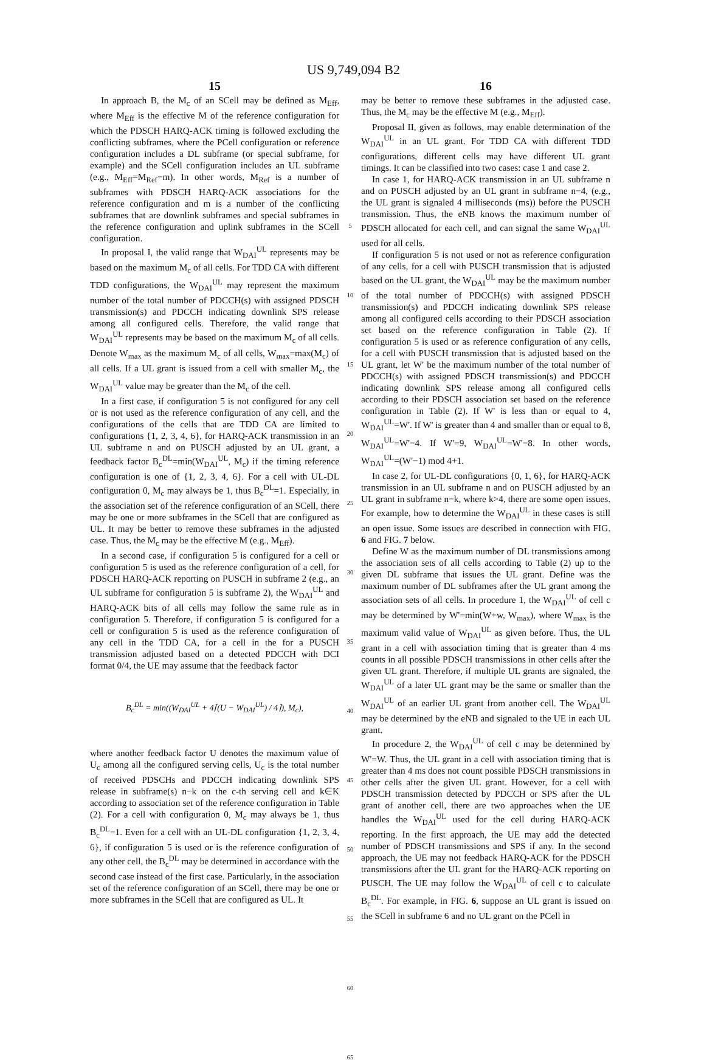US 9,749,094 B2
15
In approach B, the M<sub>c</sub> of an SCell may be defined as M<sub>Eff</sub>, where M<sub>Eff</sub> is the effective M of the reference configuration for which the PDSCH HARQ-ACK timing is followed excluding the conflicting subframes, where the PCell configuration or reference configuration includes a DL subframe (or special subframe, for example) and the SCell configuration includes an UL subframe (e.g., M<sub>Eff</sub>=M<sub>Ref</sub>−m). In other words, M<sub>Ref</sub> is a number of subframes with PDSCH HARQ-ACK associations for the reference configuration and m is a number of the conflicting subframes that are downlink subframes and special subframes in the reference configuration and uplink subframes in the SCell configuration.
In proposal I, the valid range that W<sub>DAI</sub><sup>UL</sup> represents may be based on the maximum M<sub>c</sub> of all cells. For TDD CA with different TDD configurations, the W<sub>DAI</sub><sup>UL</sup> may represent the maximum number of the total number of PDCCH(s) with assigned PDSCH transmission(s) and PDCCH indicating downlink SPS release among all configured cells. Therefore, the valid range that W<sub>DAI</sub><sup>UL</sup> represents may be based on the maximum M<sub>c</sub> of all cells. Denote W<sub>max</sub> as the maximum M<sub>c</sub> of all cells, W<sub>max</sub>=max(M<sub>c</sub>) of all cells. If a UL grant is issued from a cell with smaller M<sub>c</sub>, the W<sub>DAI</sub><sup>UL</sup> value may be greater than the M<sub>c</sub> of the cell.
In a first case, if configuration 5 is not configured for any cell or is not used as the reference configuration of any cell, and the configurations of the cells that are TDD CA are limited to configurations {1, 2, 3, 4, 6}, for HARQ-ACK transmission in an UL subframe n and on PUSCH adjusted by an UL grant, a feedback factor B<sub>c</sub><sup>DL</sup>=min(W<sub>DAI</sub><sup>UL</sup>, M<sub>c</sub>) if the timing reference configuration is one of {1, 2, 3, 4, 6}. For a cell with UL-DL configuration 0, M<sub>c</sub> may always be 1, thus B<sub>c</sub><sup>DL</sup>=1. Especially, in the association set of the reference configuration of an SCell, there may be one or more subframes in the SCell that are configured as UL. It may be better to remove these subframes in the adjusted case. Thus, the M<sub>c</sub> may be the effective M (e.g., M<sub>Eff</sub>).
In a second case, if configuration 5 is configured for a cell or configuration 5 is used as the reference configuration of a cell, for PDSCH HARQ-ACK reporting on PUSCH in subframe 2 (e.g., an UL subframe for configuration 5 is subframe 2), the W<sub>DAI</sub><sup>UL</sup> and HARQ-ACK bits of all cells may follow the same rule as in configuration 5. Therefore, if configuration 5 is configured for a cell or configuration 5 is used as the reference configuration of any cell in the TDD CA, for a cell in the for a PUSCH transmission adjusted based on a detected PDCCH with DCI format 0/4, the UE may assume that the feedback factor
B<sub>c</sub><sup>DL</sup> = min((W<sub>DAI</sub><sup>UL</sup> + 4⌈(U − W<sub>DAI</sub><sup>UL</sup>) / 4⌉), M<sub>c</sub>),
where another feedback factor U denotes the maximum value of U<sub>c</sub> among all the configured serving cells, U<sub>c</sub> is the total number of received PDSCHs and PDCCH indicating downlink SPS release in subframe(s) n−k on the c-th serving cell and k∈K according to association set of the reference configuration in Table (2). For a cell with configuration 0, M<sub>c</sub> may always be 1, thus B<sub>c</sub><sup>DL</sup>=1. Even for a cell with an UL-DL configuration {1, 2, 3, 4, 6}, if configuration 5 is used or is the reference configuration of any other cell, the B<sub>c</sub><sup>DL</sup> may be determined in accordance with the second case instead of the first case. Particularly, in the association set of the reference configuration of an SCell, there may be one or more subframes in the SCell that are configured as UL. It
5
10
15
20
25
30
35
40
45
50
55
60
65
16
may be better to remove these subframes in the adjusted case. Thus, the M<sub>c</sub> may be the effective M (e.g., M<sub>Eff</sub>).
Proposal II, given as follows, may enable determination of the W<sub>DAI</sub><sup>UL</sup> in an UL grant. For TDD CA with different TDD configurations, different cells may have different UL grant timings. It can be classified into two cases: case 1 and case 2.
In case 1, for HARQ-ACK transmission in an UL subframe n and on PUSCH adjusted by an UL grant in subframe n−4, (e.g., the UL grant is signaled 4 milliseconds (ms)) before the PUSCH transmission. Thus, the eNB knows the maximum number of PDSCH allocated for each cell, and can signal the same W<sub>DAI</sub><sup>UL</sup> used for all cells.
If configuration 5 is not used or not as reference configuration of any cells, for a cell with PUSCH transmission that is adjusted based on the UL grant, the W<sub>DAI</sub><sup>UL</sup> may be the maximum number of the total number of PDCCH(s) with assigned PDSCH transmission(s) and PDCCH indicating downlink SPS release among all configured cells according to their PDSCH association set based on the reference configuration in Table (2). If configuration 5 is used or as reference configuration of any cells, for a cell with PUSCH transmission that is adjusted based on the UL grant, let W' be the maximum number of the total number of PDCCH(s) with assigned PDSCH transmission(s) and PDCCH indicating downlink SPS release among all configured cells according to their PDSCH association set based on the reference configuration in Table (2). If W' is less than or equal to 4, W<sub>DAI</sub><sup>UL</sup>=W'. If W' is greater than 4 and smaller than or equal to 8, W<sub>DAI</sub><sup>UL</sup>=W'−4. If W'=9, W<sub>DAI</sub><sup>UL</sup>=W'−8. In other words, W<sub>DAI</sub><sup>UL</sup>=(W'−1) mod 4+1.
In case 2, for UL-DL configurations {0, 1, 6}, for HARQ-ACK transmission in an UL subframe n and on PUSCH adjusted by an UL grant in subframe n−k, where k>4, there are some open issues. For example, how to determine the W<sub>DAI</sub><sup>UL</sup> in these cases is still an open issue. Some issues are described in connection with FIG. 6 and FIG. 7 below.
Define W as the maximum number of DL transmissions among the association sets of all cells according to Table (2) up to the given DL subframe that issues the UL grant. Define was the maximum number of DL subframes after the UL grant among the association sets of all cells. In procedure 1, the W<sub>DAI</sub><sup>UL</sup> of cell c may be determined by W'=min(W+w, W<sub>max</sub>), where W<sub>max</sub> is the maximum valid value of W<sub>DAI</sub><sup>UL</sup> as given before. Thus, the UL grant in a cell with association timing that is greater than 4 ms counts in all possible PDSCH transmissions in other cells after the given UL grant. Therefore, if multiple UL grants are signaled, the W<sub>DAI</sub><sup>UL</sup> of a later UL grant may be the same or smaller than the W<sub>DAI</sub><sup>UL</sup> of an earlier UL grant from another cell. The W<sub>DAI</sub><sup>UL</sup> may be determined by the eNB and signaled to the UE in each UL grant.
In procedure 2, the W<sub>DAI</sub><sup>UL</sup> of cell c may be determined by W'=W. Thus, the UL grant in a cell with association timing that is greater than 4 ms does not count possible PDSCH transmissions in other cells after the given UL grant. However, for a cell with PDSCH transmission detected by PDCCH or SPS after the UL grant of another cell, there are two approaches when the UE handles the W<sub>DAI</sub><sup>UL</sup> used for the cell during HARQ-ACK reporting. In the first approach, the UE may add the detected number of PDSCH transmissions and SPS if any. In the second approach, the UE may not feedback HARQ-ACK for the PDSCH transmissions after the UL grant for the HARQ-ACK reporting on PUSCH. The UE may follow the W<sub>DAI</sub><sup>UL</sup> of cell c to calculate B<sub>c</sub><sup>DL</sup>. For example, in FIG. 6, suppose an UL grant is issued on the SCell in subframe 6 and no UL grant on the PCell in